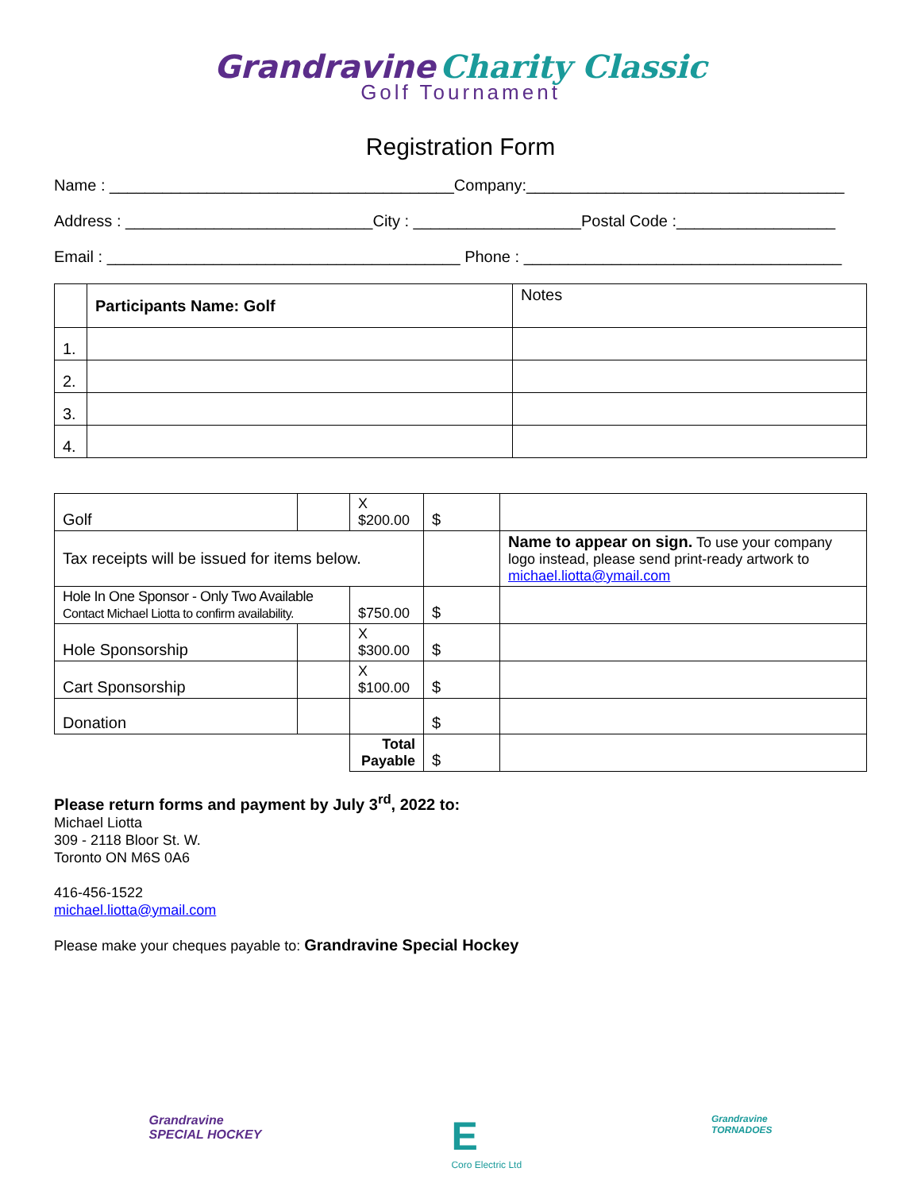Grandravine Charity Classic
Golf Tournament
Registration Form
Name : _______________________________________Company:____________________________________
Address : ____________________________City : ___________________Postal Code :__________________
Email : ________________________________________ Phone : ____________________________________
| | Participants Name: Golf | Notes |
| 1. | | |
| 2. | | |
| 3. | | |
| 4. | | |
| Golf | | X $200.00 | $ | |
| Tax receipts will be issued for items below. | | | | Name to appear on sign. To use your company logo instead, please send print-ready artwork to michael.liotta@ymail.com |
| Hole In One Sponsor - Only Two Available Contact Michael Liotta to confirm availability. | | $750.00 | $ | |
| Hole Sponsorship | | X $300.00 | $ | |
| Cart Sponsorship | | X $100.00 | $ | |
| Donation | | | $ | |
| | | Total Payable | $ | |
Please return forms and payment by July 3<sup>rd</sup>, 2022 to:
Michael Liotta
309 - 2118 Bloor St. W.
Toronto ON M6S 0A6
416-456-1522
michael.liotta@ymail.com
Please make your cheques payable to: Grandravine Special Hockey
Grandravine
SPECIAL HOCKEY E
Coro Electric Ltd Grandravine
TORNADOES